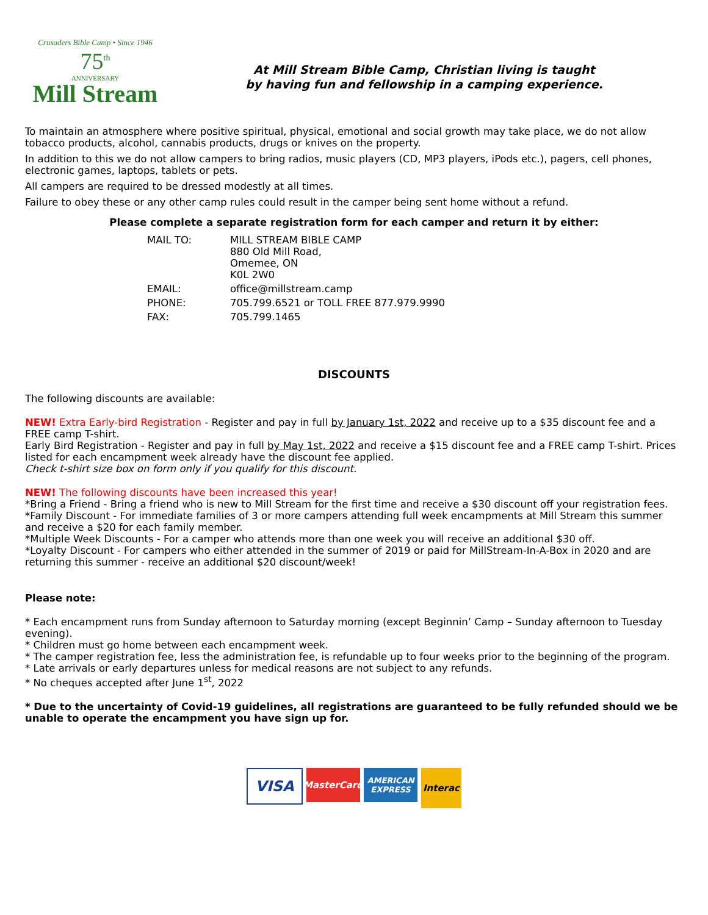Crusaders Bible Camp • Since 1946
75<sup>th</sup>
ANNIVERSARY
Mill Stream
At Mill Stream Bible Camp, Christian living is taught
by having fun and fellowship in a camping experience.
To maintain an atmosphere where positive spiritual, physical, emotional and social growth may take place, we do not allow tobacco products, alcohol, cannabis products, drugs or knives on the property.
In addition to this we do not allow campers to bring radios, music players (CD, MP3 players, iPods etc.), pagers, cell phones, electronic games, laptops, tablets or pets.
All campers are required to be dressed modestly at all times.
Failure to obey these or any other camp rules could result in the camper being sent home without a refund.
Please complete a separate registration form for each camper and return it by either:
| MAIL TO: | MILL STREAM BIBLE CAMP 880 Old Mill Road, Omemee, ON K0L 2W0 |
| EMAIL: | office@millstream.camp |
| PHONE: | 705.799.6521 or TOLL FREE 877.979.9990 |
| FAX: | 705.799.1465 |
DISCOUNTS
The following discounts are available:
NEW! Extra Early-bird Registration - Register and pay in full by January 1st, 2022 and receive up to a $35 discount fee and a FREE camp T-shirt.
Early Bird Registration - Register and pay in full by May 1st, 2022 and receive a $15 discount fee and a FREE camp T-shirt. Prices listed for each encampment week already have the discount fee applied.
Check t-shirt size box on form only if you qualify for this discount.
NEW! The following discounts have been increased this year!
*Bring a Friend - Bring a friend who is new to Mill Stream for the first time and receive a $30 discount off your registration fees.
*Family Discount - For immediate families of 3 or more campers attending full week encampments at Mill Stream this summer and receive a $20 for each family member.
*Multiple Week Discounts - For a camper who attends more than one week you will receive an additional $30 off.
*Loyalty Discount - For campers who either attended in the summer of 2019 or paid for MillStream-In-A-Box in 2020 and are returning this summer - receive an additional $20 discount/week!
Please note:
* Each encampment runs from Sunday afternoon to Saturday morning (except Beginnin’ Camp – Sunday afternoon to Tuesday evening).
* Children must go home between each encampment week.
* The camper registration fee, less the administration fee, is refundable up to four weeks prior to the beginning of the program.
* Late arrivals or early departures unless for medical reasons are not subject to any refunds.
* No cheques accepted after June 1<sup>st</sup>, 2022
* Due to the uncertainty of Covid-19 guidelines, all registrations are guaranteed to be fully refunded should we be unable to operate the encampment you have sign up for.
VISA
MasterCard
AMERICAN
EXPRESS
Interac